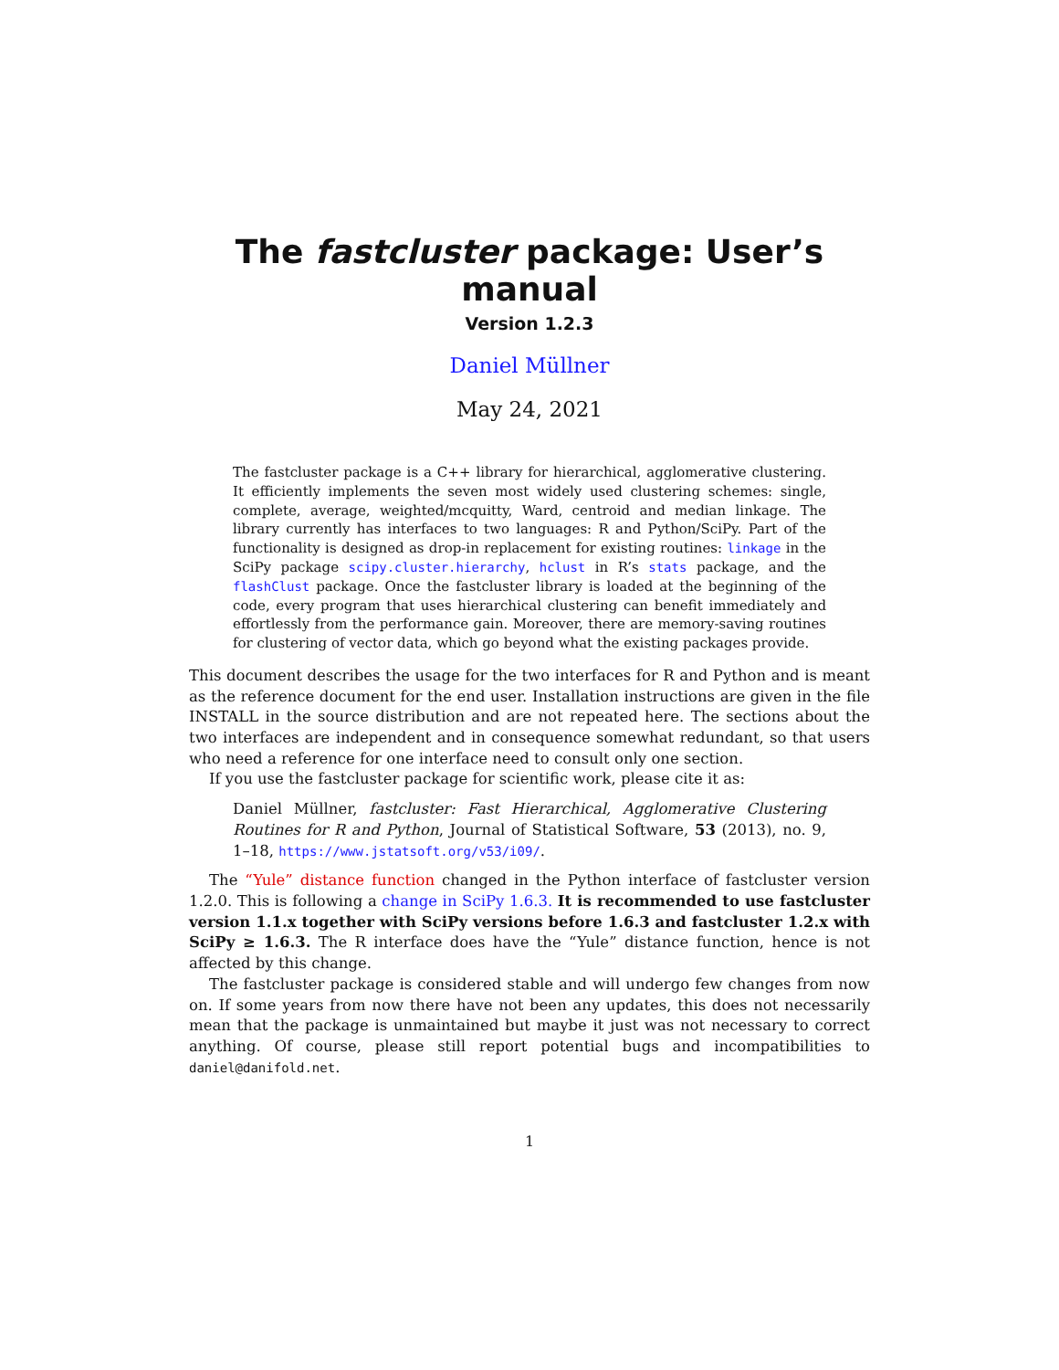The fastcluster package: User’s manual
Version 1.2.3
Daniel Müllner
May 24, 2021
The fastcluster package is a C++ library for hierarchical, agglomerative clustering. It efficiently implements the seven most widely used clustering schemes: single, complete, average, weighted/mcquitty, Ward, centroid and median linkage. The library currently has interfaces to two languages: R and Python/SciPy. Part of the functionality is designed as drop-in replacement for existing routines: linkage in the SciPy package scipy.cluster.hierarchy, hclust in R’s stats package, and the flashClust package. Once the fastcluster library is loaded at the beginning of the code, every program that uses hierarchical clustering can benefit immediately and effortlessly from the performance gain. Moreover, there are memory-saving routines for clustering of vector data, which go beyond what the existing packages provide.
This document describes the usage for the two interfaces for R and Python and is meant as the reference document for the end user. Installation instructions are given in the file INSTALL in the source distribution and are not repeated here. The sections about the two interfaces are independent and in consequence somewhat redundant, so that users who need a reference for one interface need to consult only one section.
If you use the fastcluster package for scientific work, please cite it as:
Daniel Müllner, fastcluster: Fast Hierarchical, Agglomerative Clustering Routines for R and Python, Journal of Statistical Software, 53 (2013), no. 9, 1–18, https://www.jstatsoft.org/v53/i09/.
The “Yule” distance function changed in the Python interface of fastcluster version 1.2.0. This is following a change in SciPy 1.6.3. It is recommended to use fastcluster version 1.1.x together with SciPy versions before 1.6.3 and fastcluster 1.2.x with SciPy ≥ 1.6.3. The R interface does have the “Yule” distance function, hence is not affected by this change.
The fastcluster package is considered stable and will undergo few changes from now on. If some years from now there have not been any updates, this does not necessarily mean that the package is unmaintained but maybe it just was not necessary to correct anything. Of course, please still report potential bugs and incompatibilities to daniel@danifold.net.
1